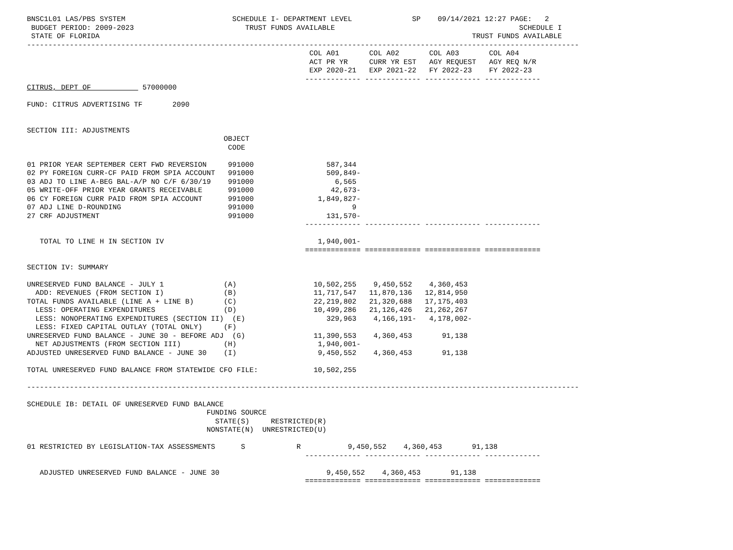BNSC1L01 LAS/PBS SYSTEM                         SCHEDULE I- DEPARTMENT LEVEL              SP    09/14/2021 12:27 PAGE:   2
 BUDGET PERIOD: 2009-2023                          TRUST FUNDS AVAILABLE                                           SCHEDULE I
 STATE OF FLORIDA                                                                                       TRUST FUNDS AVAILABLE
---------------------------------------------------------------------------------------------------------------------------------
                                                                  COL A01       COL A02       COL A03       COL A04
                                                                  ACT PR YR     CURR YR EST   AGY REQUEST   AGY REQ N/R
                                                                  EXP 2020-21   EXP 2021-22   FY 2022-23    FY 2022-23
                                                                 ------------- ------------- ------------- -------------
CITRUS, DEPT OF            57000000

FUND: CITRUS ADVERTISING TF       2090


SECTION III: ADJUSTMENTS
                                              OBJECT
                                               CODE

01 PRIOR YEAR SEPTEMBER CERT FWD REVERSION     991000                 587,344
02 PY FOREIGN CURR-CF PAID FROM SPIA ACCOUNT   991000                 509,849-
03 ADJ TO LINE A-BEG BAL-A/P NO C/F 6/30/19    991000                   6,565
05 WRITE-OFF PRIOR YEAR GRANTS RECEIVABLE      991000                  42,673-
06 CY FOREIGN CURR PAID FROM SPIA ACCOUNT      991000               1,849,827-
07 ADJ LINE D-ROUNDING                         991000                       9
27 CRF ADJUSTMENT                              991000                 131,570-
                                                                 ------------- ------------- ------------- -------------

   TOTAL TO LINE H IN SECTION IV                                    1,940,001-
                                                                 ============= ============= ============= =============

SECTION IV: SUMMARY

UNRESERVED FUND BALANCE - JULY 1              (A)                  10,502,255    9,450,552    4,360,453
  ADD: REVENUES (FROM SECTION I)              (B)                  11,717,547   11,870,136   12,814,950
TOTAL FUNDS AVAILABLE (LINE A + LINE B)       (C)                  22,219,802   21,320,688   17,175,403
  LESS: OPERATING EXPENDITURES                (D)                  10,499,286   21,126,426   21,262,267
  LESS: NONOPERATING EXPENDITURES (SECTION II)  (E)                   329,963    4,166,191-   4,178,002-
  LESS: FIXED CAPITAL OUTLAY (TOTAL ONLY)     (F)
UNRESERVED FUND BALANCE - JUNE 30 - BEFORE ADJ  (G)                11,390,553    4,360,453       91,138
  NET ADJUSTMENTS (FROM SECTION III)          (H)                   1,940,001-
ADJUSTED UNRESERVED FUND BALANCE - JUNE 30    (I)                   9,450,552    4,360,453       91,138

TOTAL UNRESERVED FUND BALANCE FROM STATEWIDE CFO FILE:             10,502,255

---------------------------------------------------------------------------------------------------------------------------------

SCHEDULE IB: DETAIL OF UNRESERVED FUND BALANCE
                                          FUNDING SOURCE
                                            STATE(S)     RESTRICTED(R)
                                          NONSTATE(N)  UNRESTRICTED(U)

01 RESTRICTED BY LEGISLATION-TAX ASSESSMENTS      S            R           9,450,552    4,360,453       91,138
                                                                 ------------- ------------- ------------- -------------

   ADJUSTED UNRESERVED FUND BALANCE - JUNE 30                         9,450,552    4,360,453       91,138
                                                                 ============= ============= ============= =============